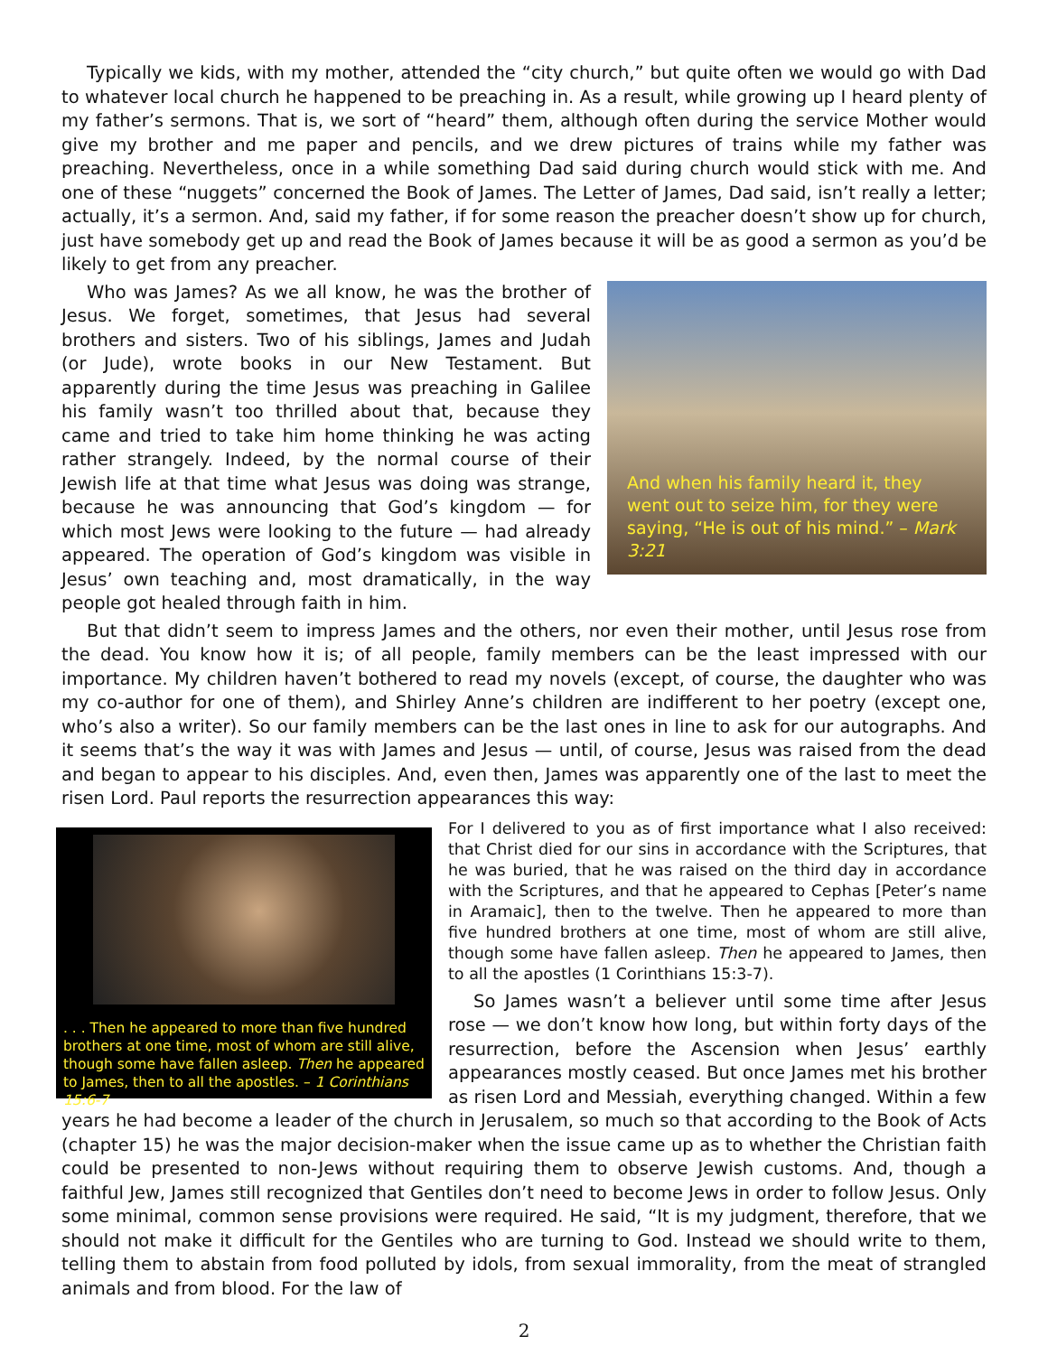Typically we kids, with my mother, attended the “city church,” but quite often we would go with Dad to whatever local church he happened to be preaching in. As a result, while growing up I heard plenty of my father’s sermons. That is, we sort of “heard” them, although often during the service Mother would give my brother and me paper and pencils, and we drew pictures of trains while my father was preaching. Nevertheless, once in a while something Dad said during church would stick with me. And one of these “nuggets” concerned the Book of James. The Letter of James, Dad said, isn’t really a letter; actually, it’s a sermon. And, said my father, if for some reason the preacher doesn’t show up for church, just have somebody get up and read the Book of James because it will be as good a sermon as you’d be likely to get from any preacher.
And when his family heard it, they went out to seize him, for they were saying, “He is out of his mind.” – Mark 3:21
Who was James? As we all know, he was the brother of Jesus. We forget, sometimes, that Jesus had several brothers and sisters. Two of his siblings, James and Judah (or Jude), wrote books in our New Testament. But apparently during the time Jesus was preaching in Galilee his family wasn’t too thrilled about that, because they came and tried to take him home thinking he was acting rather strangely. Indeed, by the normal course of their Jewish life at that time what Jesus was doing was strange, because he was announcing that God’s kingdom — for which most Jews were looking to the future — had already appeared. The operation of God’s kingdom was visible in Jesus’ own teaching and, most dramatically, in the way people got healed through faith in him.
But that didn’t seem to impress James and the others, nor even their mother, until Jesus rose from the dead. You know how it is; of all people, family members can be the least impressed with our importance. My children haven’t bothered to read my novels (except, of course, the daughter who was my co-author for one of them), and Shirley Anne’s children are indifferent to her poetry (except one, who’s also a writer). So our family members can be the last ones in line to ask for our autographs. And it seems that’s the way it was with James and Jesus — until, of course, Jesus was raised from the dead and began to appear to his disciples. And, even then, James was apparently one of the last to meet the risen Lord. Paul reports the resurrection appearances this way:
. . . Then he appeared to more than five hundred brothers at one time, most of whom are still alive, though some have fallen asleep. Then he appeared to James, then to all the apostles. – 1 Corinthians 15:6-7
For I delivered to you as of first importance what I also received: that Christ died for our sins in accordance with the Scriptures, that he was buried, that he was raised on the third day in accordance with the Scriptures, and that he appeared to Cephas [Peter’s name in Aramaic], then to the twelve. Then he appeared to more than five hundred brothers at one time, most of whom are still alive, though some have fallen asleep. Then he appeared to James, then to all the apostles (1 Corinthians 15:3-7).
So James wasn’t a believer until some time after Jesus rose — we don’t know how long, but within forty days of the resurrection, before the Ascension when Jesus’ earthly appearances mostly ceased. But once James met his brother as risen Lord and Messiah, everything changed. Within a few years he had become a leader of the church in Jerusalem, so much so that according to the Book of Acts (chapter 15) he was the major decision-maker when the issue came up as to whether the Christian faith could be presented to non-Jews without requiring them to observe Jewish customs. And, though a faithful Jew, James still recognized that Gentiles don’t need to become Jews in order to follow Jesus. Only some minimal, common sense provisions were required. He said, “It is my judgment, therefore, that we should not make it difficult for the Gentiles who are turning to God. Instead we should write to them, telling them to abstain from food polluted by idols, from sexual immorality, from the meat of strangled animals and from blood. For the law of
2